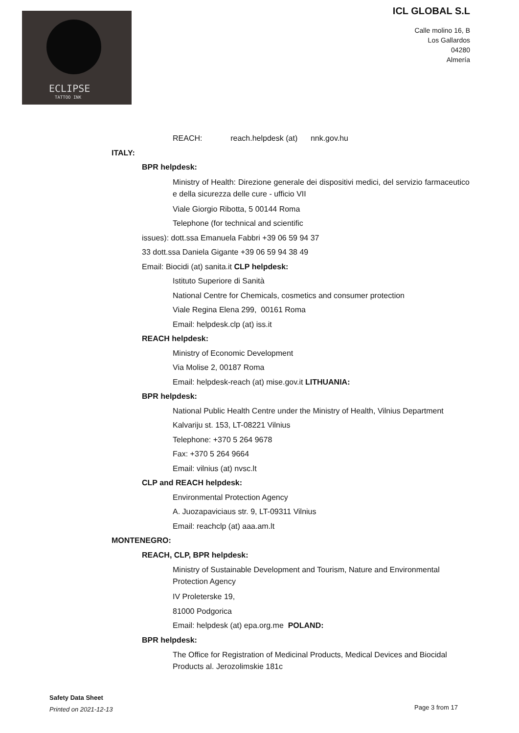ECLIPSE
TATTOO INK
ICL GLOBAL S.L
Calle molino 16, B
Los Gallardos
04280
Almería
REACH: reach.helpdesk (at) nnk.gov.hu
ITALY:
BPR helpdesk:
Ministry of Health: Direzione generale dei dispositivi medici, del servizio farmaceutico e della sicurezza delle cure - ufficio VII
Viale Giorgio Ribotta, 5 00144 Roma
Telephone (for technical and scientific
issues): dott.ssa Emanuela Fabbri +39 06 59 94 37
33 dott.ssa Daniela Gigante +39 06 59 94 38 49
Email: Biocidi (at) sanita.it CLP helpdesk:
Istituto Superiore di Sanità
National Centre for Chemicals, cosmetics and consumer protection
Viale Regina Elena 299, 00161 Roma
Email: helpdesk.clp (at) iss.it
REACH helpdesk:
Ministry of Economic Development
Via Molise 2, 00187 Roma
Email: helpdesk-reach (at) mise.gov.it LITHUANIA:
BPR helpdesk:
National Public Health Centre under the Ministry of Health, Vilnius Department
Kalvariju st. 153, LT-08221 Vilnius
Telephone: +370 5 264 9678
Fax: +370 5 264 9664
Email: vilnius (at) nvsc.lt
CLP and REACH helpdesk:
Environmental Protection Agency
A. Juozapaviciaus str. 9, LT-09311 Vilnius
Email: reachclp (at) aaa.am.lt
MONTENEGRO:
REACH, CLP, BPR helpdesk:
Ministry of Sustainable Development and Tourism, Nature and Environmental Protection Agency
IV Proleterske 19,
81000 Podgorica
Email: helpdesk (at) epa.org.me POLAND:
BPR helpdesk:
The Office for Registration of Medicinal Products, Medical Devices and Biocidal Products al. Jerozolimskie 181c
Safety Data Sheet
Printed on 2021-12-13
Page 3 from 17